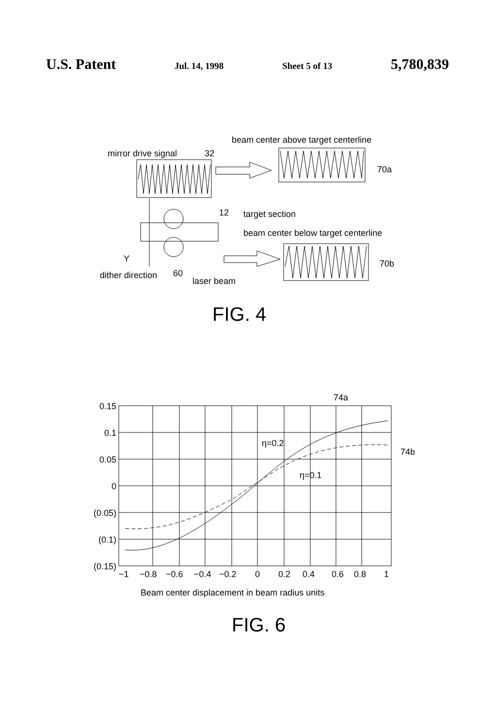U.S. Patent Jul. 14, 1998 Sheet 5 of 13 5,780,839
beam center above target centerline
mirror drive signal
32
70a
12
target section
beam center below target centerline
70b
Y
dither direction
60
laser beam
FIG. 4
74a
74b
η=0.2
η=0.1
0.15
0.1
0.05
0
(0.05)
(0.1)
(0.15)
−1
−0.8
−0.6
−0.4
−0.2
0
0.2
0.4
0.6
0.8
1
Beam center displacement in beam radius units
FIG. 6